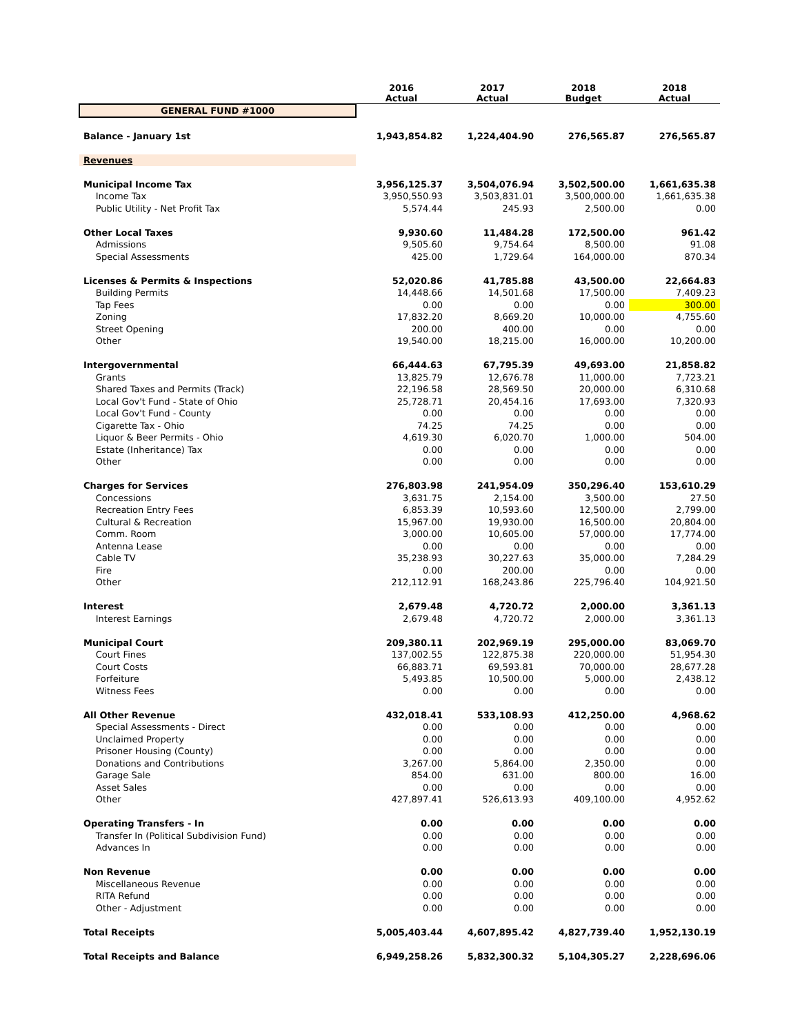| | | 2016 Actual | 2017 Actual | 2018 Budget | 2018 Actual |
| --- | --- | --- | --- | --- | --- |
| GENERAL FUND #1000 | | | | | |
| Balance - January 1st | | 1,943,854.82 | 1,224,404.90 | 276,565.87 | 276,565.87 |
| Revenues | | | | | |
| Municipal Income Tax | | 3,956,125.37 | 3,504,076.94 | 3,502,500.00 | 1,661,635.38 |
| | Income Tax | 3,950,550.93 | 3,503,831.01 | 3,500,000.00 | 1,661,635.38 |
| | Public Utility - Net Profit Tax | 5,574.44 | 245.93 | 2,500.00 | 0.00 |
| Other Local Taxes | | 9,930.60 | 11,484.28 | 172,500.00 | 961.42 |
| | Admissions | 9,505.60 | 9,754.64 | 8,500.00 | 91.08 |
| | Special Assessments | 425.00 | 1,729.64 | 164,000.00 | 870.34 |
| Licenses & Permits & Inspections | | 52,020.86 | 41,785.88 | 43,500.00 | 22,664.83 |
| | Building Permits | 14,448.66 | 14,501.68 | 17,500.00 | 7,409.23 |
| | Tap Fees | 0.00 | 0.00 | 0.00 | 300.00 |
| | Zoning | 17,832.20 | 8,669.20 | 10,000.00 | 4,755.60 |
| | Street Opening | 200.00 | 400.00 | 0.00 | 0.00 |
| | Other | 19,540.00 | 18,215.00 | 16,000.00 | 10,200.00 |
| Intergovernmental | | 66,444.63 | 67,795.39 | 49,693.00 | 21,858.82 |
| | Grants | 13,825.79 | 12,676.78 | 11,000.00 | 7,723.21 |
| | Shared Taxes and Permits (Track) | 22,196.58 | 28,569.50 | 20,000.00 | 6,310.68 |
| | Local Gov't Fund - State of Ohio | 25,728.71 | 20,454.16 | 17,693.00 | 7,320.93 |
| | Local Gov't Fund - County | 0.00 | 0.00 | 0.00 | 0.00 |
| | Cigarette Tax - Ohio | 74.25 | 74.25 | 0.00 | 0.00 |
| | Liquor & Beer Permits - Ohio | 4,619.30 | 6,020.70 | 1,000.00 | 504.00 |
| | Estate (Inheritance) Tax | 0.00 | 0.00 | 0.00 | 0.00 |
| | Other | 0.00 | 0.00 | 0.00 | 0.00 |
| Charges for Services | | 276,803.98 | 241,954.09 | 350,296.40 | 153,610.29 |
| | Concessions | 3,631.75 | 2,154.00 | 3,500.00 | 27.50 |
| | Recreation Entry Fees | 6,853.39 | 10,593.60 | 12,500.00 | 2,799.00 |
| | Cultural & Recreation | 15,967.00 | 19,930.00 | 16,500.00 | 20,804.00 |
| | Comm. Room | 3,000.00 | 10,605.00 | 57,000.00 | 17,774.00 |
| | Antenna Lease | 0.00 | 0.00 | 0.00 | 0.00 |
| | Cable TV | 35,238.93 | 30,227.63 | 35,000.00 | 7,284.29 |
| | Fire | 0.00 | 200.00 | 0.00 | 0.00 |
| | Other | 212,112.91 | 168,243.86 | 225,796.40 | 104,921.50 |
| Interest | | 2,679.48 | 4,720.72 | 2,000.00 | 3,361.13 |
| | Interest Earnings | 2,679.48 | 4,720.72 | 2,000.00 | 3,361.13 |
| Municipal Court | | 209,380.11 | 202,969.19 | 295,000.00 | 83,069.70 |
| | Court Fines | 137,002.55 | 122,875.38 | 220,000.00 | 51,954.30 |
| | Court Costs | 66,883.71 | 69,593.81 | 70,000.00 | 28,677.28 |
| | Forfeiture | 5,493.85 | 10,500.00 | 5,000.00 | 2,438.12 |
| | Witness Fees | 0.00 | 0.00 | 0.00 | 0.00 |
| All Other Revenue | | 432,018.41 | 533,108.93 | 412,250.00 | 4,968.62 |
| | Special Assessments - Direct | 0.00 | 0.00 | 0.00 | 0.00 |
| | Unclaimed Property | 0.00 | 0.00 | 0.00 | 0.00 |
| | Prisoner Housing (County) | 0.00 | 0.00 | 0.00 | 0.00 |
| | Donations and Contributions | 3,267.00 | 5,864.00 | 2,350.00 | 0.00 |
| | Garage Sale | 854.00 | 631.00 | 800.00 | 16.00 |
| | Asset Sales | 0.00 | 0.00 | 0.00 | 0.00 |
| | Other | 427,897.41 | 526,613.93 | 409,100.00 | 4,952.62 |
| Operating Transfers - In | | 0.00 | 0.00 | 0.00 | 0.00 |
| | Transfer In (Political Subdivision Fund) | 0.00 | 0.00 | 0.00 | 0.00 |
| | Advances In | 0.00 | 0.00 | 0.00 | 0.00 |
| Non Revenue | | 0.00 | 0.00 | 0.00 | 0.00 |
| | Miscellaneous Revenue | 0.00 | 0.00 | 0.00 | 0.00 |
| | RITA Refund | 0.00 | 0.00 | 0.00 | 0.00 |
| | Other - Adjustment | 0.00 | 0.00 | 0.00 | 0.00 |
| Total Receipts | | 5,005,403.44 | 4,607,895.42 | 4,827,739.40 | 1,952,130.19 |
| Total Receipts and Balance | | 6,949,258.26 | 5,832,300.32 | 5,104,305.27 | 2,228,696.06 |